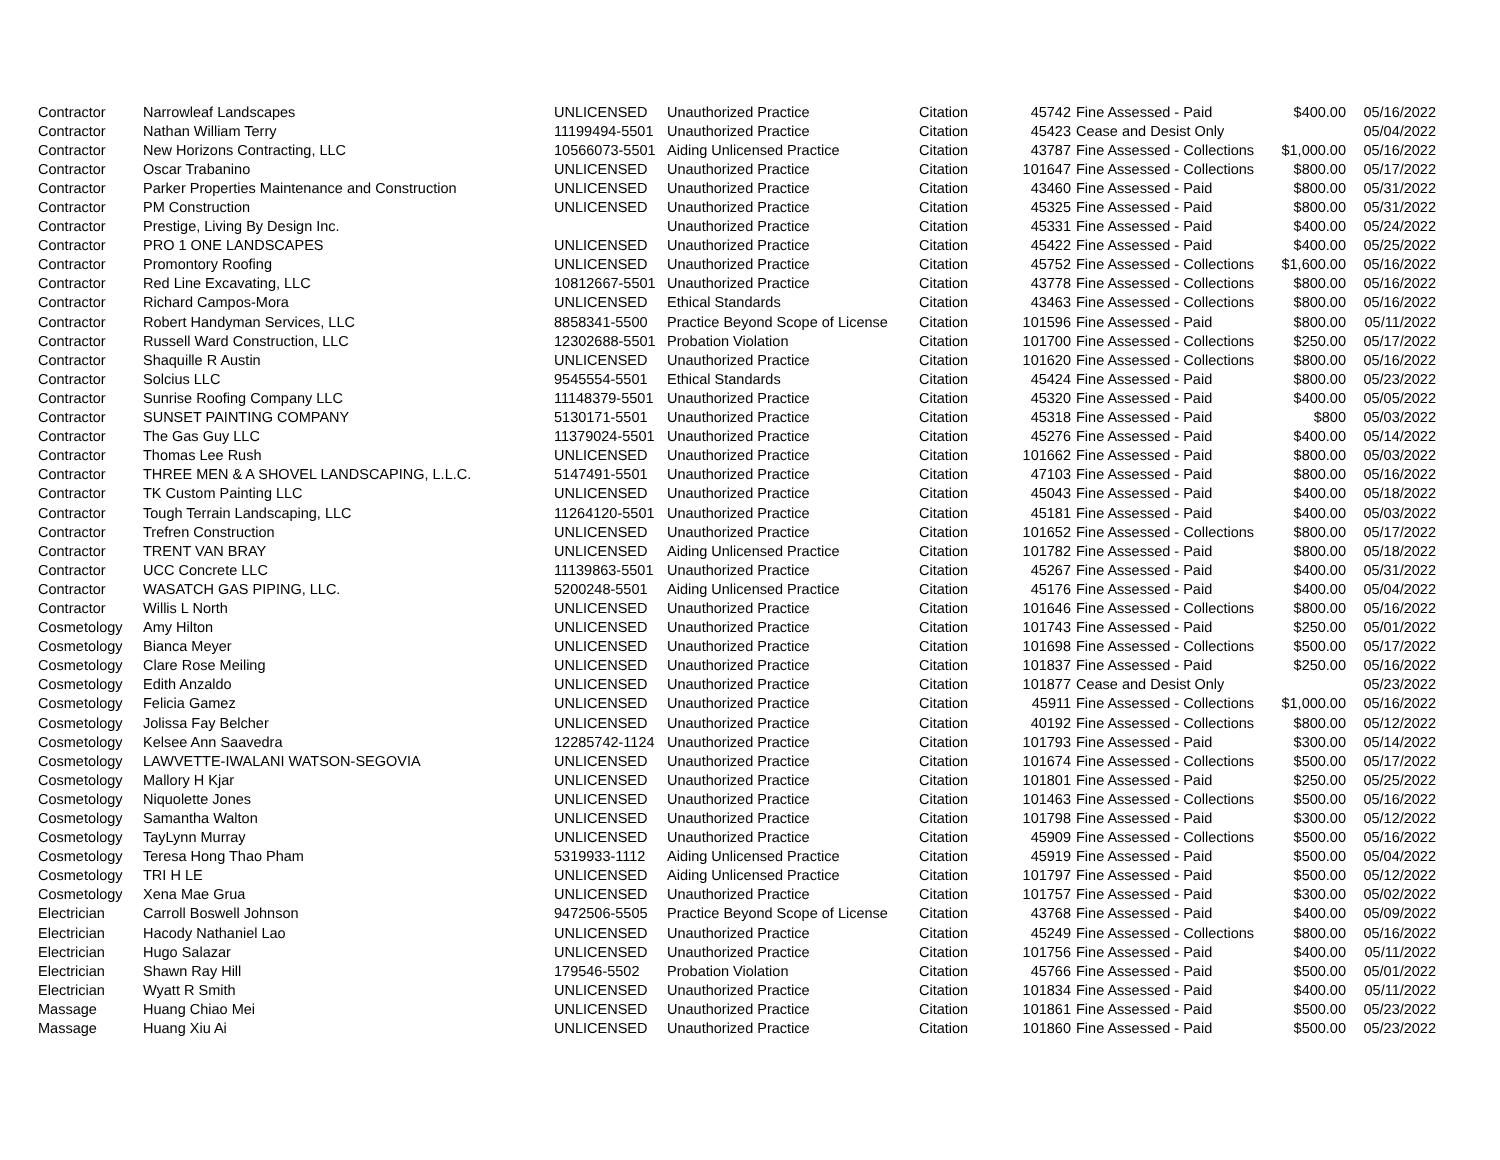| Contractor | Narrowleaf Landscapes | UNLICENSED | Unauthorized Practice | Citation | 45742 | Fine Assessed - Paid | $400.00 | 05/16/2022 |
| Contractor | Nathan William Terry | 11199494-5501 | Unauthorized Practice | Citation | 45423 | Cease and Desist Only | | 05/04/2022 |
| Contractor | New Horizons Contracting, LLC | 10566073-5501 | Aiding Unlicensed Practice | Citation | 43787 | Fine Assessed - Collections | $1,000.00 | 05/16/2022 |
| Contractor | Oscar Trabanino | UNLICENSED | Unauthorized Practice | Citation | 101647 | Fine Assessed - Collections | $800.00 | 05/17/2022 |
| Contractor | Parker Properties Maintenance and Construction | UNLICENSED | Unauthorized Practice | Citation | 43460 | Fine Assessed - Paid | $800.00 | 05/31/2022 |
| Contractor | PM Construction | UNLICENSED | Unauthorized Practice | Citation | 45325 | Fine Assessed - Paid | $800.00 | 05/31/2022 |
| Contractor | Prestige, Living By Design Inc. | | Unauthorized Practice | Citation | 45331 | Fine Assessed - Paid | $400.00 | 05/24/2022 |
| Contractor | PRO 1 ONE LANDSCAPES | UNLICENSED | Unauthorized Practice | Citation | 45422 | Fine Assessed - Paid | $400.00 | 05/25/2022 |
| Contractor | Promontory Roofing | UNLICENSED | Unauthorized Practice | Citation | 45752 | Fine Assessed - Collections | $1,600.00 | 05/16/2022 |
| Contractor | Red Line Excavating, LLC | 10812667-5501 | Unauthorized Practice | Citation | 43778 | Fine Assessed - Collections | $800.00 | 05/16/2022 |
| Contractor | Richard Campos-Mora | UNLICENSED | Ethical Standards | Citation | 43463 | Fine Assessed - Collections | $800.00 | 05/16/2022 |
| Contractor | Robert Handyman Services, LLC | 8858341-5500 | Practice Beyond Scope of License | Citation | 101596 | Fine Assessed - Paid | $800.00 | 05/11/2022 |
| Contractor | Russell Ward Construction, LLC | 12302688-5501 | Probation Violation | Citation | 101700 | Fine Assessed - Collections | $250.00 | 05/17/2022 |
| Contractor | Shaquille R Austin | UNLICENSED | Unauthorized Practice | Citation | 101620 | Fine Assessed - Collections | $800.00 | 05/16/2022 |
| Contractor | Solcius LLC | 9545554-5501 | Ethical Standards | Citation | 45424 | Fine Assessed - Paid | $800.00 | 05/23/2022 |
| Contractor | Sunrise Roofing Company LLC | 11148379-5501 | Unauthorized Practice | Citation | 45320 | Fine Assessed - Paid | $400.00 | 05/05/2022 |
| Contractor | SUNSET PAINTING COMPANY | 5130171-5501 | Unauthorized Practice | Citation | 45318 | Fine Assessed - Paid | $800 | 05/03/2022 |
| Contractor | The Gas Guy LLC | 11379024-5501 | Unauthorized Practice | Citation | 45276 | Fine Assessed - Paid | $400.00 | 05/14/2022 |
| Contractor | Thomas Lee Rush | UNLICENSED | Unauthorized Practice | Citation | 101662 | Fine Assessed - Paid | $800.00 | 05/03/2022 |
| Contractor | THREE MEN & A SHOVEL LANDSCAPING, L.L.C. | 5147491-5501 | Unauthorized Practice | Citation | 47103 | Fine Assessed - Paid | $800.00 | 05/16/2022 |
| Contractor | TK Custom Painting LLC | UNLICENSED | Unauthorized Practice | Citation | 45043 | Fine Assessed - Paid | $400.00 | 05/18/2022 |
| Contractor | Tough Terrain Landscaping, LLC | 11264120-5501 | Unauthorized Practice | Citation | 45181 | Fine Assessed - Paid | $400.00 | 05/03/2022 |
| Contractor | Trefren Construction | UNLICENSED | Unauthorized Practice | Citation | 101652 | Fine Assessed - Collections | $800.00 | 05/17/2022 |
| Contractor | TRENT VAN BRAY | UNLICENSED | Aiding Unlicensed Practice | Citation | 101782 | Fine Assessed - Paid | $800.00 | 05/18/2022 |
| Contractor | UCC Concrete LLC | 11139863-5501 | Unauthorized Practice | Citation | 45267 | Fine Assessed - Paid | $400.00 | 05/31/2022 |
| Contractor | WASATCH GAS PIPING, LLC. | 5200248-5501 | Aiding Unlicensed Practice | Citation | 45176 | Fine Assessed - Paid | $400.00 | 05/04/2022 |
| Contractor | Willis L North | UNLICENSED | Unauthorized Practice | Citation | 101646 | Fine Assessed - Collections | $800.00 | 05/16/2022 |
| Cosmetology | Amy Hilton | UNLICENSED | Unauthorized Practice | Citation | 101743 | Fine Assessed - Paid | $250.00 | 05/01/2022 |
| Cosmetology | Bianca Meyer | UNLICENSED | Unauthorized Practice | Citation | 101698 | Fine Assessed - Collections | $500.00 | 05/17/2022 |
| Cosmetology | Clare Rose Meiling | UNLICENSED | Unauthorized Practice | Citation | 101837 | Fine Assessed - Paid | $250.00 | 05/16/2022 |
| Cosmetology | Edith Anzaldo | UNLICENSED | Unauthorized Practice | Citation | 101877 | Cease and Desist Only | | 05/23/2022 |
| Cosmetology | Felicia Gamez | UNLICENSED | Unauthorized Practice | Citation | 45911 | Fine Assessed - Collections | $1,000.00 | 05/16/2022 |
| Cosmetology | Jolissa Fay Belcher | UNLICENSED | Unauthorized Practice | Citation | 40192 | Fine Assessed - Collections | $800.00 | 05/12/2022 |
| Cosmetology | Kelsee Ann Saavedra | 12285742-1124 | Unauthorized Practice | Citation | 101793 | Fine Assessed - Paid | $300.00 | 05/14/2022 |
| Cosmetology | LAWVETTE-IWALANI WATSON-SEGOVIA | UNLICENSED | Unauthorized Practice | Citation | 101674 | Fine Assessed - Collections | $500.00 | 05/17/2022 |
| Cosmetology | Mallory H Kjar | UNLICENSED | Unauthorized Practice | Citation | 101801 | Fine Assessed - Paid | $250.00 | 05/25/2022 |
| Cosmetology | Niquolette Jones | UNLICENSED | Unauthorized Practice | Citation | 101463 | Fine Assessed - Collections | $500.00 | 05/16/2022 |
| Cosmetology | Samantha Walton | UNLICENSED | Unauthorized Practice | Citation | 101798 | Fine Assessed - Paid | $300.00 | 05/12/2022 |
| Cosmetology | TayLynn Murray | UNLICENSED | Unauthorized Practice | Citation | 45909 | Fine Assessed - Collections | $500.00 | 05/16/2022 |
| Cosmetology | Teresa Hong Thao Pham | 5319933-1112 | Aiding Unlicensed Practice | Citation | 45919 | Fine Assessed - Paid | $500.00 | 05/04/2022 |
| Cosmetology | TRI H LE | UNLICENSED | Aiding Unlicensed Practice | Citation | 101797 | Fine Assessed - Paid | $500.00 | 05/12/2022 |
| Cosmetology | Xena Mae Grua | UNLICENSED | Unauthorized Practice | Citation | 101757 | Fine Assessed - Paid | $300.00 | 05/02/2022 |
| Electrician | Carroll Boswell Johnson | 9472506-5505 | Practice Beyond Scope of License | Citation | 43768 | Fine Assessed - Paid | $400.00 | 05/09/2022 |
| Electrician | Hacody Nathaniel Lao | UNLICENSED | Unauthorized Practice | Citation | 45249 | Fine Assessed - Collections | $800.00 | 05/16/2022 |
| Electrician | Hugo Salazar | UNLICENSED | Unauthorized Practice | Citation | 101756 | Fine Assessed - Paid | $400.00 | 05/11/2022 |
| Electrician | Shawn Ray Hill | 179546-5502 | Probation Violation | Citation | 45766 | Fine Assessed - Paid | $500.00 | 05/01/2022 |
| Electrician | Wyatt R Smith | UNLICENSED | Unauthorized Practice | Citation | 101834 | Fine Assessed - Paid | $400.00 | 05/11/2022 |
| Massage | Huang Chiao Mei | UNLICENSED | Unauthorized Practice | Citation | 101861 | Fine Assessed - Paid | $500.00 | 05/23/2022 |
| Massage | Huang Xiu Ai | UNLICENSED | Unauthorized Practice | Citation | 101860 | Fine Assessed - Paid | $500.00 | 05/23/2022 |